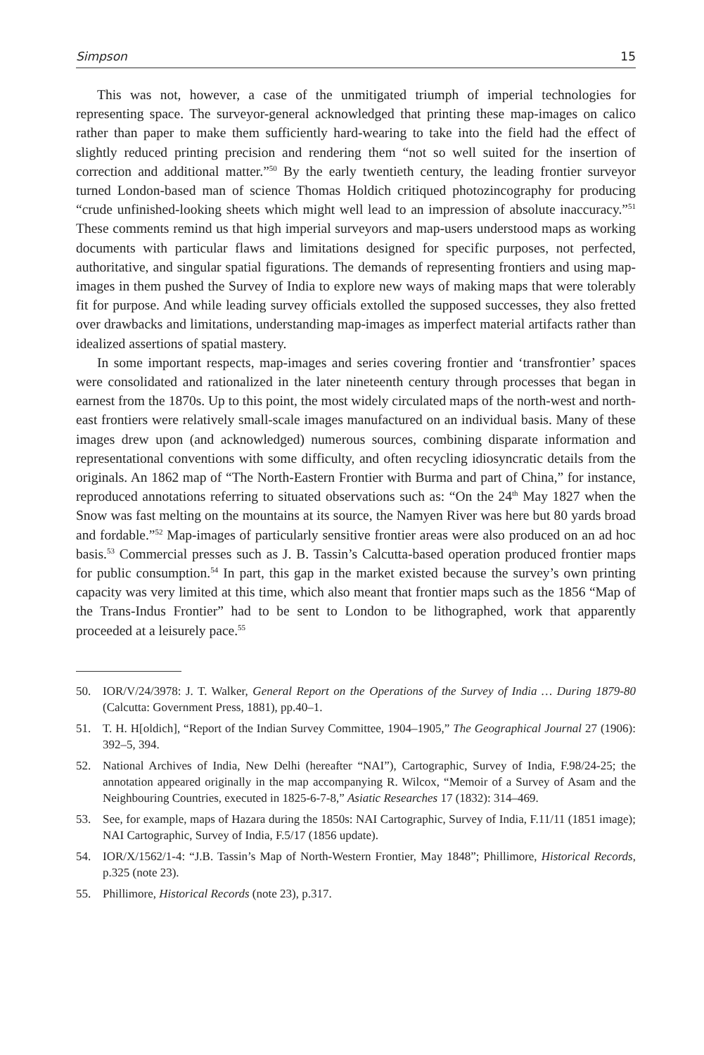Simpson 15
This was not, however, a case of the unmitigated triumph of imperial technologies for representing space. The surveyor-general acknowledged that printing these map-images on calico rather than paper to make them sufficiently hard-wearing to take into the field had the effect of slightly reduced printing precision and rendering them “not so well suited for the insertion of correction and additional matter.”<sup>50</sup> By the early twentieth century, the leading frontier surveyor turned London-based man of science Thomas Holdich critiqued photozincography for producing “crude unfinished-looking sheets which might well lead to an impression of absolute inaccuracy.”<sup>51</sup> These comments remind us that high imperial surveyors and map-users understood maps as working documents with particular flaws and limitations designed for specific purposes, not perfected, authoritative, and singular spatial figurations. The demands of representing frontiers and using map-images in them pushed the Survey of India to explore new ways of making maps that were tolerably fit for purpose. And while leading survey officials extolled the supposed successes, they also fretted over drawbacks and limitations, understanding map-images as imperfect material artifacts rather than idealized assertions of spatial mastery.
In some important respects, map-images and series covering frontier and ‘transfrontier’ spaces were consolidated and rationalized in the later nineteenth century through processes that began in earnest from the 1870s. Up to this point, the most widely circulated maps of the north-west and north-east frontiers were relatively small-scale images manufactured on an individual basis. Many of these images drew upon (and acknowledged) numerous sources, combining disparate information and representational conventions with some difficulty, and often recycling idiosyncratic details from the originals. An 1862 map of “The North-Eastern Frontier with Burma and part of China,” for instance, reproduced annotations referring to situated observations such as: “On the 24<sup>th</sup> May 1827 when the Snow was fast melting on the mountains at its source, the Namyen River was here but 80 yards broad and fordable.”<sup>52</sup> Map-images of particularly sensitive frontier areas were also produced on an ad hoc basis.<sup>53</sup> Commercial presses such as J. B. Tassin’s Calcutta-based operation produced frontier maps for public consumption.<sup>54</sup> In part, this gap in the market existed because the survey’s own printing capacity was very limited at this time, which also meant that frontier maps such as the 1856 “Map of the Trans-Indus Frontier” had to be sent to London to be lithographed, work that apparently proceeded at a leisurely pace.<sup>55</sup>
50. IOR/V/24/3978: J. T. Walker, General Report on the Operations of the Survey of India … During 1879-80 (Calcutta: Government Press, 1881), pp.40–1.
51. T. H. H[oldich], “Report of the Indian Survey Committee, 1904–1905,” The Geographical Journal 27 (1906): 392–5, 394.
52. National Archives of India, New Delhi (hereafter “NAI”), Cartographic, Survey of India, F.98/24-25; the annotation appeared originally in the map accompanying R. Wilcox, “Memoir of a Survey of Asam and the Neighbouring Countries, executed in 1825-6-7-8,” Asiatic Researches 17 (1832): 314–469.
53. See, for example, maps of Hazara during the 1850s: NAI Cartographic, Survey of India, F.11/11 (1851 image); NAI Cartographic, Survey of India, F.5/17 (1856 update).
54. IOR/X/1562/1-4: “J.B. Tassin’s Map of North-Western Frontier, May 1848”; Phillimore, Historical Records, p.325 (note 23).
55. Phillimore, Historical Records (note 23), p.317.